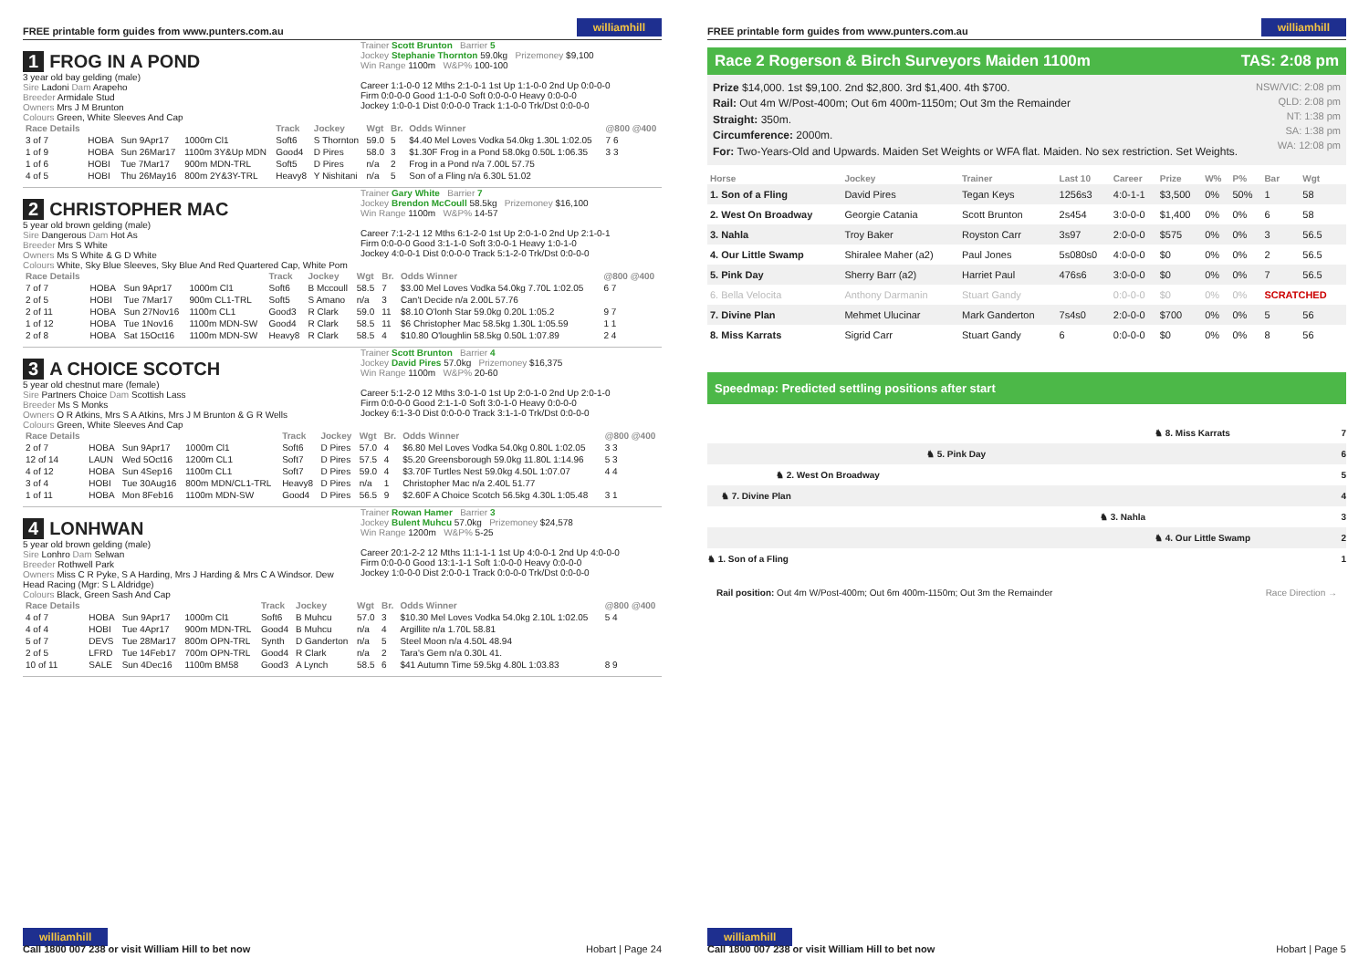FREE printable form guides from www.punters.com.au williamhill
1 FROG IN A POND
3 year old bay gelding (male)
Sire Ladoni Dam Arapeho
Breeder Armidale Stud
Owners Mrs J M Brunton
Colours Green, White Sleeves And Cap
Trainer Scott Brunton Barrier 5
Jockey Stephanie Thornton 59.0kg Prizemoney $9,100
Win Range 1100m W&P% 100-100
Career 1:1-0-0 12 Mths 2:1-0-1 1st Up 1:1-0-0 2nd Up 0:0-0-0
Firm 0:0-0-0 Good 1:1-0-0 Soft 0:0-0-0 Heavy 0:0-0-0
Jockey 1:0-0-1 Dist 0:0-0-0 Track 1:1-0-0 Trk/Dst 0:0-0-0
| Race Details | | | | Track | Jockey | Wgt | Br. | Odds Winner | @800 @400 |
| --- | --- | --- | --- | --- | --- | --- | --- | --- | --- |
| 3 of 7 | HOBA | Sun 9Apr17 | 1000m Cl1 | Soft6 | S Thornton | 59.0 | 5 | $4.40 Mel Loves Vodka 54.0kg 1.30L 1:02.05 | 7 6 |
| 1 of 9 | HOBA | Sun 26Mar17 | 1100m 3Y&Up MDN | Good4 | D Pires | 58.0 | 3 | $1.30F Frog in a Pond 58.0kg 0.50L 1:06.35 | 3 3 |
| 1 of 6 | HOBI | Tue 7Mar17 | 900m MDN-TRL | Soft5 | D Pires | n/a | 2 | Frog in a Pond n/a 7.00L 57.75 | |
| 4 of 5 | HOBI | Thu 26May16 | 800m 2Y&3Y-TRL | Heavy8 | Y Nishitani | n/a | 5 | Son of a Fling n/a 6.30L 51.02 | |
2 CHRISTOPHER MAC
5 year old brown gelding (male)
Sire Dangerous Dam Hot As
Breeder Mrs S White
Owners Ms S White & G D White
Colours White, Sky Blue Sleeves, Sky Blue And Red Quartered Cap, White Pom
Trainer Gary White Barrier 7
Jockey Brendon McCoull 58.5kg Prizemoney $16,100
Win Range 1100m W&P% 14-57
Career 7:1-2-1 12 Mths 6:1-2-0 1st Up 2:0-1-0 2nd Up 2:1-0-1
Firm 0:0-0-0 Good 3:1-1-0 Soft 3:0-0-1 Heavy 1:0-1-0
Jockey 4:0-0-1 Dist 0:0-0-0 Track 5:1-2-0 Trk/Dst 0:0-0-0
| Race Details | | | | Track | Jockey | Wgt | Br. | Odds Winner | @800 @400 |
| --- | --- | --- | --- | --- | --- | --- | --- | --- | --- |
| 7 of 7 | HOBA | Sun 9Apr17 | 1000m Cl1 | Soft6 | B Mccoull | 58.5 | 7 | $3.00 Mel Loves Vodka 54.0kg 7.70L 1:02.05 | 6 7 |
| 2 of 5 | HOBI | Tue 7Mar17 | 900m CL1-TRL | Soft5 | S Amano | n/a | 3 | Can't Decide n/a 2.00L 57.76 | |
| 2 of 11 | HOBA | Sun 27Nov16 | 1100m CL1 | Good3 | R Clark | 59.0 | 11 | $8.10 O'lonh Star 59.0kg 0.20L 1:05.2 | 9 7 |
| 1 of 12 | HOBA | Tue 1Nov16 | 1100m MDN-SW | Good4 | R Clark | 58.5 | 11 | $6 Christopher Mac 58.5kg 1.30L 1:05.59 | 1 1 |
| 2 of 8 | HOBA | Sat 15Oct16 | 1100m MDN-SW | Heavy8 | R Clark | 58.5 | 4 | $10.80 O'loughlin 58.5kg 0.50L 1:07.89 | 2 4 |
3 A CHOICE SCOTCH
5 year old chestnut mare (female)
Sire Partners Choice Dam Scottish Lass
Breeder Ms S Monks
Owners O R Atkins, Mrs S A Atkins, Mrs J M Brunton & G R Wells
Colours Green, White Sleeves And Cap
Trainer Scott Brunton Barrier 4
Jockey David Pires 57.0kg Prizemoney $16,375
Win Range 1100m W&P% 20-60
Career 5:1-2-0 12 Mths 3:0-1-0 1st Up 2:0-1-0 2nd Up 2:0-1-0
Firm 0:0-0-0 Good 2:1-1-0 Soft 3:0-1-0 Heavy 0:0-0-0
Jockey 6:1-3-0 Dist 0:0-0-0 Track 3:1-1-0 Trk/Dst 0:0-0-0
| Race Details | | | | Track | Jockey | Wgt | Br. | Odds Winner | @800 @400 |
| --- | --- | --- | --- | --- | --- | --- | --- | --- | --- |
| 2 of 7 | HOBA | Sun 9Apr17 | 1000m Cl1 | Soft6 | D Pires | 57.0 | 4 | $6.80 Mel Loves Vodka 54.0kg 0.80L 1:02.05 | 3 3 |
| 12 of 14 | LAUN | Wed 5Oct16 | 1200m CL1 | Soft7 | D Pires | 57.5 | 4 | $5.20 Greensborough 59.0kg 11.80L 1:14.96 | 5 3 |
| 4 of 12 | HOBA | Sun 4Sep16 | 1100m CL1 | Soft7 | D Pires | 59.0 | 4 | $3.70F Turtles Nest 59.0kg 4.50L 1:07.07 | 4 4 |
| 3 of 4 | HOBI | Tue 30Aug16 | 800m MDN/CL1-TRL | Heavy8 | D Pires | n/a | 1 | Christopher Mac n/a 2.40L 51.77 | |
| 1 of 11 | HOBA | Mon 8Feb16 | 1100m MDN-SW | Good4 | D Pires | 56.5 | 9 | $2.60F A Choice Scotch 56.5kg 4.30L 1:05.48 | 3 1 |
4 LONHWAN
5 year old brown gelding (male)
Sire Lonhro Dam Selwan
Breeder Rothwell Park
Owners Miss C R Pyke, S A Harding, Mrs J Harding & Mrs C A Windsor. Dew Head Racing (Mgr: S L Aldridge)
Colours Black, Green Sash And Cap
Trainer Rowan Hamer Barrier 3
Jockey Bulent Muhcu 57.0kg Prizemoney $24,578
Win Range 1200m W&P% 5-25
Career 20:1-2-2 12 Mths 11:1-1-1 1st Up 4:0-0-1 2nd Up 4:0-0-0
Firm 0:0-0-0 Good 13:1-1-1 Soft 1:0-0-0 Heavy 0:0-0-0
Jockey 1:0-0-0 Dist 2:0-0-1 Track 0:0-0-0 Trk/Dst 0:0-0-0
| Race Details | | | | Track | Jockey | Wgt | Br. | Odds Winner | @800 @400 |
| --- | --- | --- | --- | --- | --- | --- | --- | --- | --- |
| 4 of 7 | HOBA | Sun 9Apr17 | 1000m Cl1 | Soft6 | B Muhcu | 57.0 | 3 | $10.30 Mel Loves Vodka 54.0kg 2.10L 1:02.05 | 5 4 |
| 4 of 4 | HOBI | Tue 4Apr17 | 900m MDN-TRL | Good4 | B Muhcu | n/a | 4 | Argillite n/a 1.70L 58.81 | |
| 5 of 7 | DEVS | Tue 28Mar17 | 800m OPN-TRL | Synth | D Ganderton | n/a | 5 | Steel Moon n/a 4.50L 48.94 | |
| 2 of 5 | LFRD | Tue 14Feb17 | 700m OPN-TRL | Good4 | R Clark | n/a | 2 | Tara's Gem n/a 0.30L 41. | |
| 10 of 11 | SALE | Sun 4Dec16 | 1100m BM58 | Good3 | A Lynch | 58.5 | 6 | $41 Autumn Time 59.5kg 4.80L 1:03.83 | 8 9 |
williamhill
Call 1800 007 238 or visit William Hill to bet now
Hobart | Page 24
FREE printable form guides from www.punters.com.au williamhill
Race 2 Rogerson & Birch Surveyors Maiden 1100m TAS: 2:08 pm
Prize $14,000. 1st $9,100. 2nd $2,800. 3rd $1,400. 4th $700.
Rail: Out 4m W/Post-400m; Out 6m 400m-1150m; Out 3m the Remainder
Straight: 350m.
Circumference: 2000m.
For: Two-Years-Old and Upwards. Maiden Set Weights or WFA flat. Maiden. No sex restriction. Set Weights.
NSW/VIC: 2:08 pm
QLD: 2:08 pm
NT: 1:38 pm
SA: 1:38 pm
WA: 12:08 pm
| Horse | Jockey | Trainer | Last 10 | Career | Prize | W% | P% | Bar | Wgt |
| --- | --- | --- | --- | --- | --- | --- | --- | --- | --- |
| 1. Son of a Fling | David Pires | Tegan Keys | 1256s3 | 4:0-1-1 | $3,500 | 0% | 50% | 1 | 58 |
| 2. West On Broadway | Georgie Catania | Scott Brunton | 2s454 | 3:0-0-0 | $1,400 | 0% | 0% | 6 | 58 |
| 3. Nahla | Troy Baker | Royston Carr | 3s97 | 2:0-0-0 | $575 | 0% | 0% | 3 | 56.5 |
| 4. Our Little Swamp | Shiralee Maher (a2) | Paul Jones | 5s080s0 | 4:0-0-0 | $0 | 0% | 0% | 2 | 56.5 |
| 5. Pink Day | Sherry Barr (a2) | Harriet Paul | 476s6 | 3:0-0-0 | $0 | 0% | 0% | 7 | 56.5 |
| 6. Bella Velocita | Anthony Darmanin | Stuart Gandy | | 0:0-0-0 | $0 | 0% | 0% | SCRATCHED | |
| 7. Divine Plan | Mehmet Ulucinar | Mark Ganderton | 7s4s0 | 2:0-0-0 | $700 | 0% | 0% | 5 | 56 |
| 8. Miss Karrats | Sigrid Carr | Stuart Gandy | 6 | 0:0-0-0 | $0 | 0% | 0% | 8 | 56 |
Speedmap: Predicted settling positions after start
♞ 8. Miss Karrats 7
♞ 5. Pink Day 6
♞ 2. West On Broadway 5
♞ 7. Divine Plan 4
♞ 3. Nahla 3
♞ 4. Our Little Swamp 2
♞ 1. Son of a Fling 1
Rail position: Out 4m W/Post-400m; Out 6m 400m-1150m; Out 3m the Remainder Race Direction →
williamhill
Call 1800 007 238 or visit William Hill to bet now
Hobart | Page 5